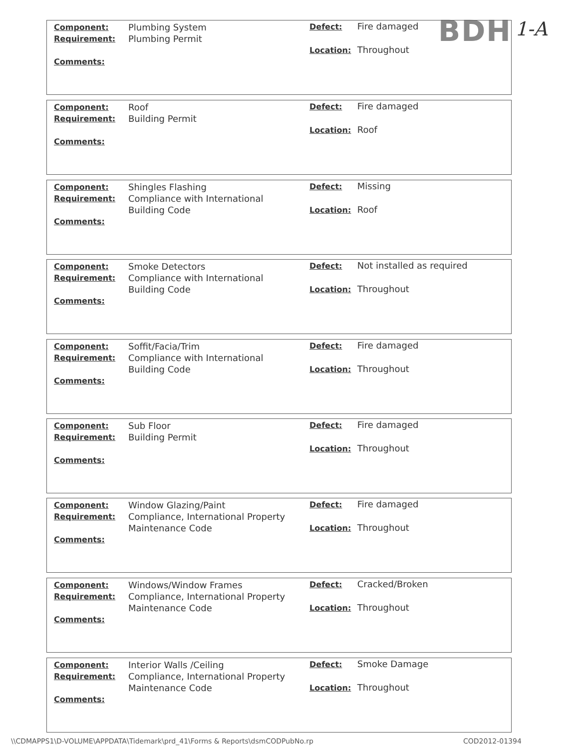BDH 1-A
Component:
Requirement:
Comments:
Plumbing System
Plumbing Permit
Defect: Fire damaged
Location: Throughout
Component:
Requirement:
Comments:
Roof
Building Permit
Defect: Fire damaged
Location: Roof
Component:
Requirement:
Comments:
Shingles Flashing
Compliance with International Building Code
Defect: Missing
Location: Roof
Component:
Requirement:
Comments:
Smoke Detectors
Compliance with International Building Code
Defect: Not installed as required
Location: Throughout
Component:
Requirement:
Comments:
Soffit/Facia/Trim
Compliance with International Building Code
Defect: Fire damaged
Location: Throughout
Component:
Requirement:
Comments:
Sub Floor
Building Permit
Defect: Fire damaged
Location: Throughout
Component:
Requirement:
Comments:
Window Glazing/Paint
Compliance, International Property Maintenance Code
Defect: Fire damaged
Location: Throughout
Component:
Requirement:
Comments:
Windows/Window Frames
Compliance, International Property Maintenance Code
Defect: Cracked/Broken
Location: Throughout
Component:
Requirement:
Comments:
Interior Walls /Ceiling
Compliance, International Property Maintenance Code
Defect: Smoke Damage
Location: Throughout
\\CDMAPPS1\D-VOLUME\APPDATA\Tidemark\prd_41\Forms & Reports\dsmCODPubNo.rp
COD2012-01394